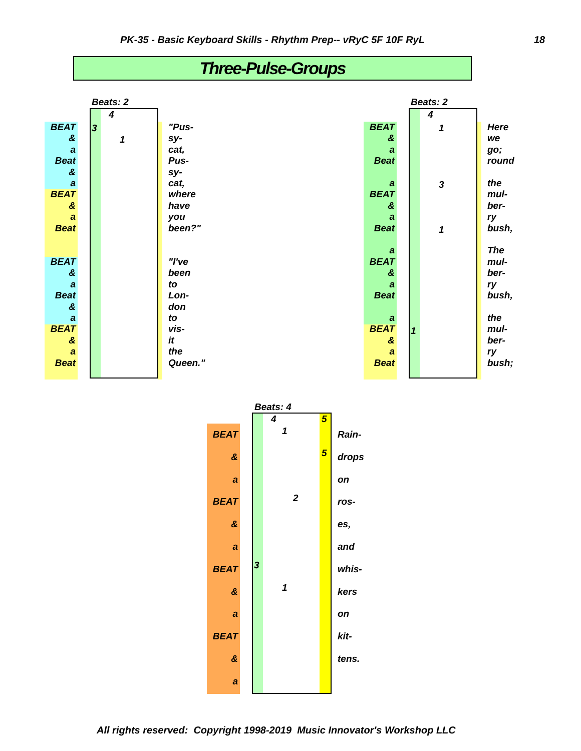PK-35 - Basic Keyboard Skills - Rhythm Prep-- vRyC 5F 10F RyL
18
Three-Pulse-Groups
Beats: 2
BEAT
&
a
Beat
&
a
BEAT
&
a
Beat
BEAT
&
a
Beat
&
a
BEAT
&
a
Beat
4
3
1
"Pus-
sy-
cat,
Pus-
sy-
cat,
where
have
you
been?"
"I've
been
to
Lon-
don
to
vis-
it
the
Queen."
Beats: 2
BEAT
&
a
Beat
a
BEAT
&
a
Beat
a
BEAT
&
a
Beat
a
BEAT
&
a
Beat
4
1
3
1
1
Here
we
go;
round
the
mul-
ber-
ry
bush,
The
mul-
ber-
ry
bush,
the
mul-
ber-
ry
bush;
Beats: 4
BEAT
&
a
BEAT
&
a
BEAT
&
a
BEAT
&
a
4 5
1
5
2
3
1
Rain-
drops
on
ros-
es,
and
whis-
kers
on
kit-
tens.
All rights reserved: Copyright 1998-2019 Music Innovator's Workshop LLC